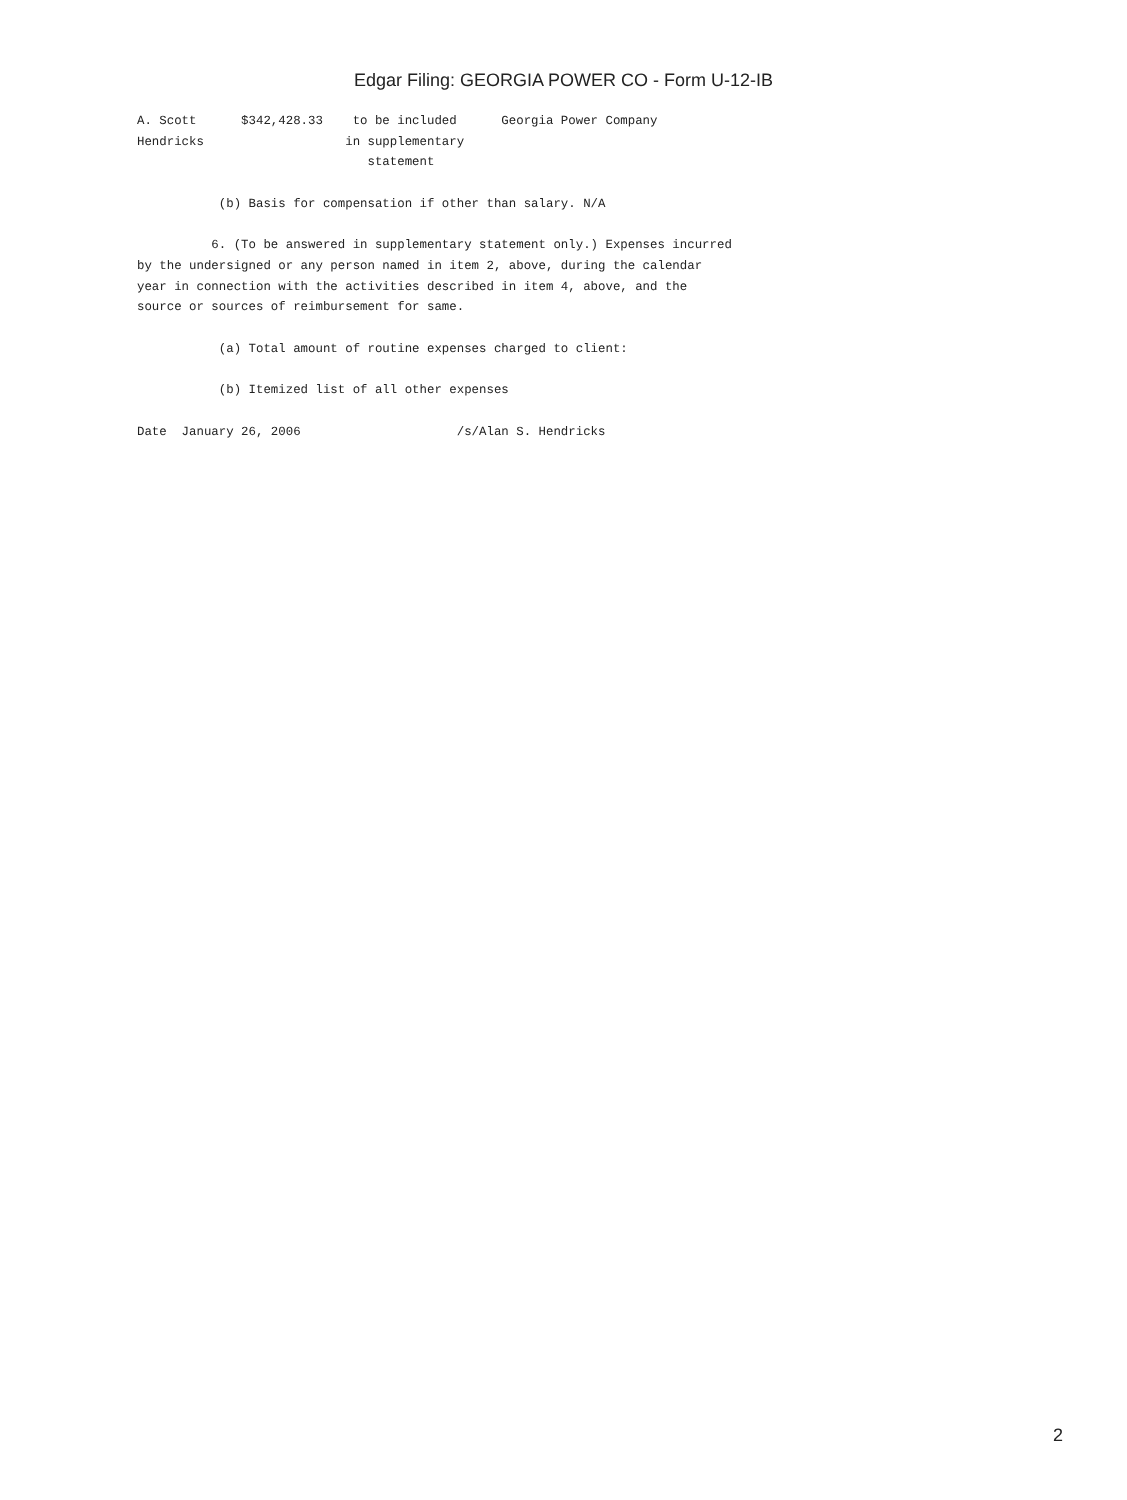Edgar Filing: GEORGIA POWER CO - Form U-12-IB
A. Scott      $342,428.33    to be included      Georgia Power Company
Hendricks                   in supplementary
                               statement

           (b) Basis for compensation if other than salary. N/A

          6. (To be answered in supplementary statement only.) Expenses incurred
by the undersigned or any person named in item 2, above, during the calendar
year in connection with the activities described in item 4, above, and the
source or sources of reimbursement for same.

           (a) Total amount of routine expenses charged to client:

           (b) Itemized list of all other expenses

Date  January 26, 2006                     /s/Alan S. Hendricks
2